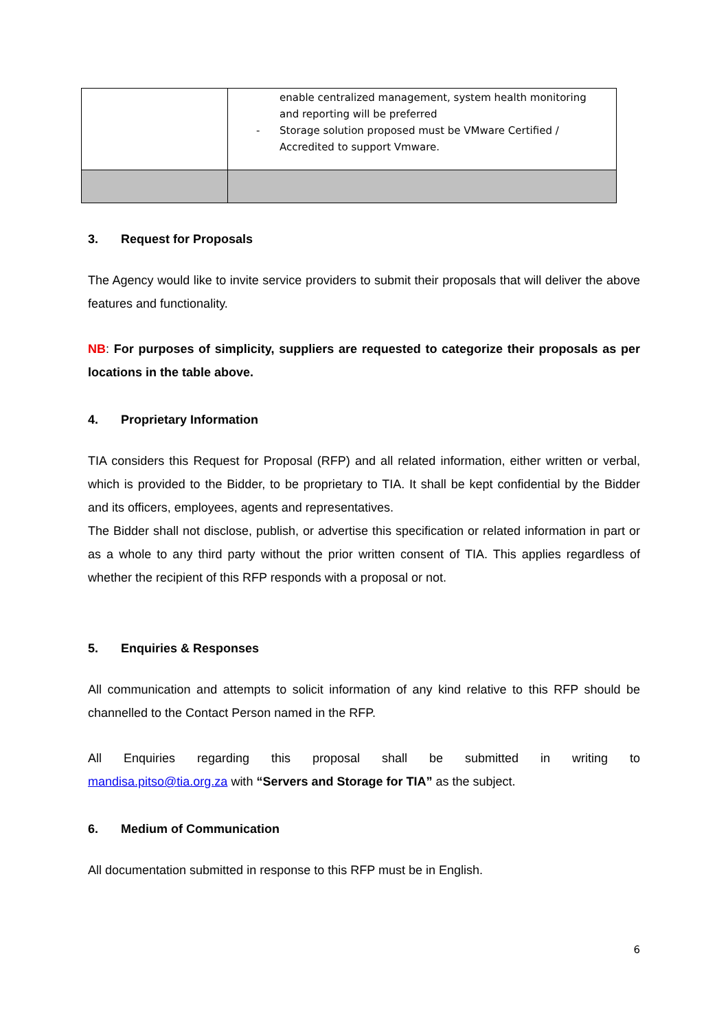| | enable centralized management, system health monitoring and reporting will be preferred - Storage solution proposed must be VMware Certified / Accredited to support Vmware. |
3. Request for Proposals
The Agency would like to invite service providers to submit their proposals that will deliver the above features and functionality.
NB: For purposes of simplicity, suppliers are requested to categorize their proposals as per locations in the table above.
4. Proprietary Information
TIA considers this Request for Proposal (RFP) and all related information, either written or verbal, which is provided to the Bidder, to be proprietary to TIA. It shall be kept confidential by the Bidder and its officers, employees, agents and representatives.
The Bidder shall not disclose, publish, or advertise this specification or related information in part or as a whole to any third party without the prior written consent of TIA. This applies regardless of whether the recipient of this RFP responds with a proposal or not.
5. Enquiries & Responses
All communication and attempts to solicit information of any kind relative to this RFP should be channelled to the Contact Person named in the RFP.
All Enquiries regarding this proposal shall be submitted in writing to
mandisa.pitso@tia.org.za with “Servers and Storage for TIA” as the subject.
6. Medium of Communication
All documentation submitted in response to this RFP must be in English.
6